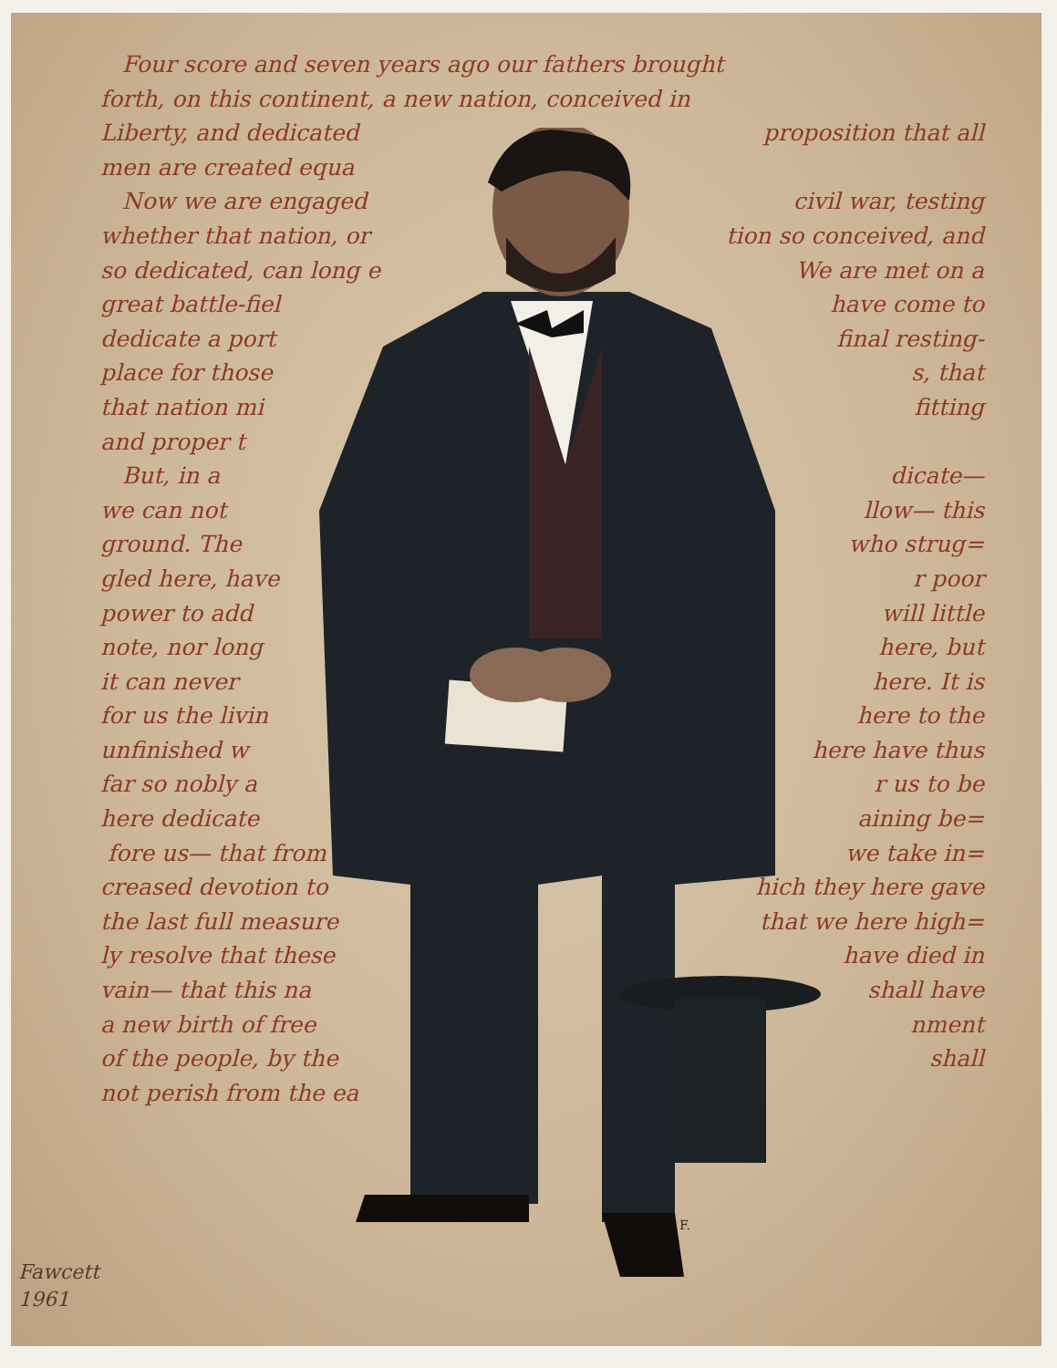Four score and seven years ago our fathers brought
forth, on this continent, a new nation, conceived in
Liberty, and dedicated proposition that all
men are created equa
Now we are engaged civil war, testing
whether that nation, or tion so conceived, and
so dedicated, can long e We are met on a
great battle-fiel have come to
dedicate a port final resting-
place for those s, that
that nation mi fitting
and proper t
But, in a dicate—
we can not llow— this
ground. The who strug=
gled here, have r poor
power to add will little
note, nor long here, but
it can never here. It is
for us the livin here to the
unfinished w here have thus
far so nobly a r us to be
here dedicate aining be=
fore us— that from we take in=
creased devotion to hich they here gave
the last full measure that we here high=
ly resolve that these have died in
vain— that this na shall have
a new birth of free nment
of the people, by the shall
not perish from the ea
F.
Fawcett
1961